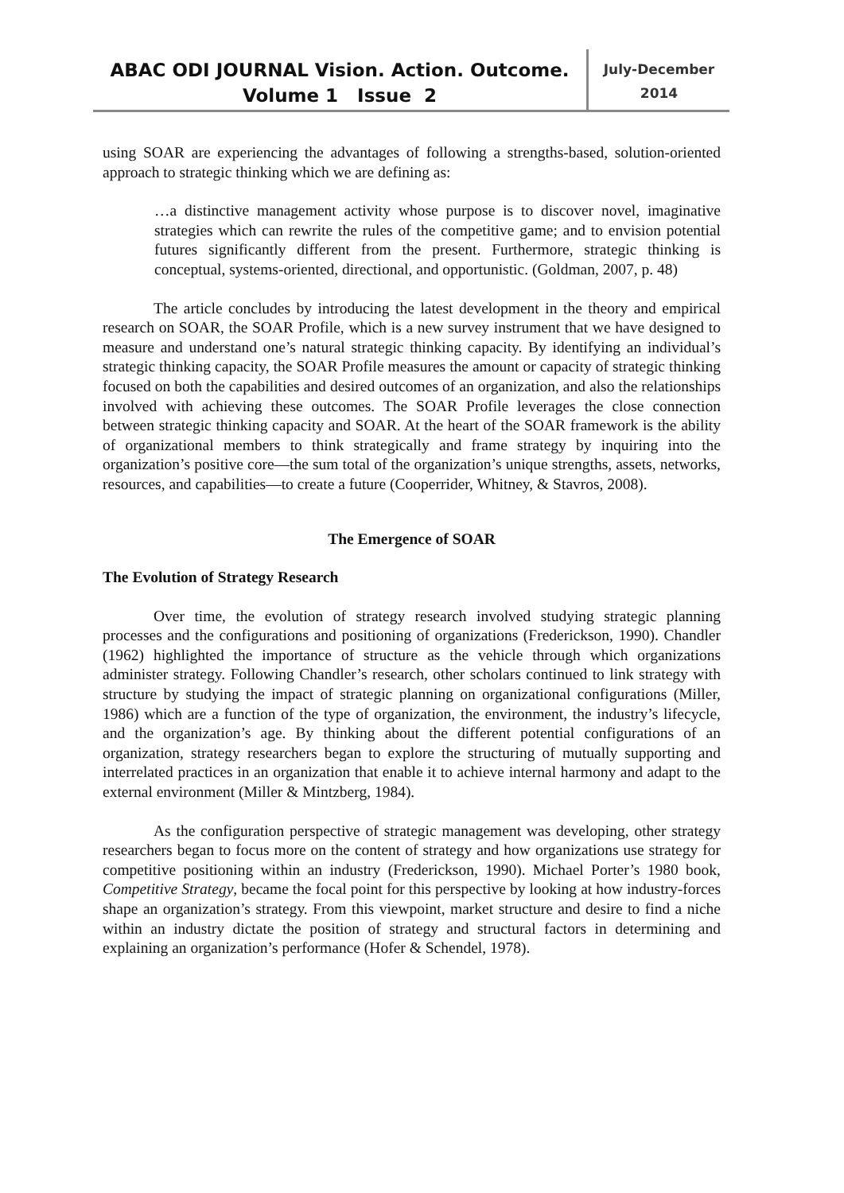ABAC ODI JOURNAL Vision. Action. Outcome.
Volume 1 Issue 2
July-December
2014
using SOAR are experiencing the advantages of following a strengths-based, solution-oriented approach to strategic thinking which we are defining as:
…a distinctive management activity whose purpose is to discover novel, imaginative strategies which can rewrite the rules of the competitive game; and to envision potential futures significantly different from the present. Furthermore, strategic thinking is conceptual, systems-oriented, directional, and opportunistic. (Goldman, 2007, p. 48)
The article concludes by introducing the latest development in the theory and empirical research on SOAR, the SOAR Profile, which is a new survey instrument that we have designed to measure and understand one’s natural strategic thinking capacity. By identifying an individual’s strategic thinking capacity, the SOAR Profile measures the amount or capacity of strategic thinking focused on both the capabilities and desired outcomes of an organization, and also the relationships involved with achieving these outcomes. The SOAR Profile leverages the close connection between strategic thinking capacity and SOAR. At the heart of the SOAR framework is the ability of organizational members to think strategically and frame strategy by inquiring into the organization’s positive core—the sum total of the organization’s unique strengths, assets, networks, resources, and capabilities—to create a future (Cooperrider, Whitney, & Stavros, 2008).
The Emergence of SOAR
The Evolution of Strategy Research
Over time, the evolution of strategy research involved studying strategic planning processes and the configurations and positioning of organizations (Frederickson, 1990). Chandler (1962) highlighted the importance of structure as the vehicle through which organizations administer strategy. Following Chandler’s research, other scholars continued to link strategy with structure by studying the impact of strategic planning on organizational configurations (Miller, 1986) which are a function of the type of organization, the environment, the industry’s lifecycle, and the organization’s age. By thinking about the different potential configurations of an organization, strategy researchers began to explore the structuring of mutually supporting and interrelated practices in an organization that enable it to achieve internal harmony and adapt to the external environment (Miller & Mintzberg, 1984).
As the configuration perspective of strategic management was developing, other strategy researchers began to focus more on the content of strategy and how organizations use strategy for competitive positioning within an industry (Frederickson, 1990). Michael Porter’s 1980 book, Competitive Strategy, became the focal point for this perspective by looking at how industry-forces shape an organization’s strategy. From this viewpoint, market structure and desire to find a niche within an industry dictate the position of strategy and structural factors in determining and explaining an organization’s performance (Hofer & Schendel, 1978).